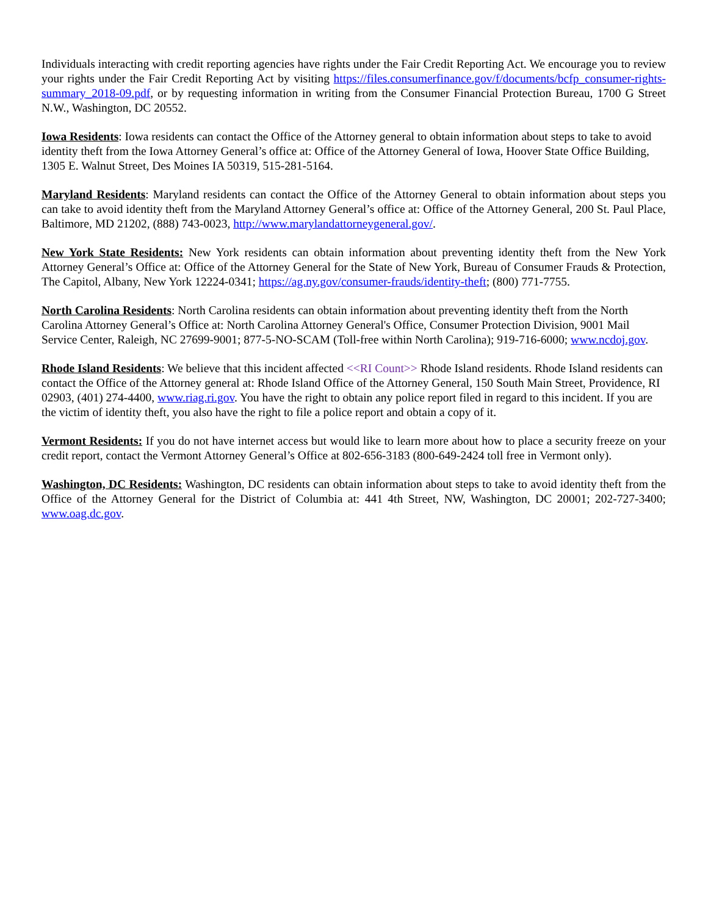Individuals interacting with credit reporting agencies have rights under the Fair Credit Reporting Act. We encourage you to review your rights under the Fair Credit Reporting Act by visiting https://files.consumerfinance.gov/f/documents/bcfp_consumer-rights-summary_2018-09.pdf, or by requesting information in writing from the Consumer Financial Protection Bureau, 1700 G Street N.W., Washington, DC 20552.
Iowa Residents: Iowa residents can contact the Office of the Attorney general to obtain information about steps to take to avoid identity theft from the Iowa Attorney General’s office at: Office of the Attorney General of Iowa, Hoover State Office Building, 1305 E. Walnut Street, Des Moines IA 50319, 515-281-5164.
Maryland Residents: Maryland residents can contact the Office of the Attorney General to obtain information about steps you can take to avoid identity theft from the Maryland Attorney General’s office at: Office of the Attorney General, 200 St. Paul Place, Baltimore, MD 21202, (888) 743-0023, http://www.marylandattorneygeneral.gov/.
New York State Residents: New York residents can obtain information about preventing identity theft from the New York Attorney General’s Office at: Office of the Attorney General for the State of New York, Bureau of Consumer Frauds & Protection, The Capitol, Albany, New York 12224-0341; https://ag.ny.gov/consumer-frauds/identity-theft; (800) 771-7755.
North Carolina Residents: North Carolina residents can obtain information about preventing identity theft from the North Carolina Attorney General’s Office at: North Carolina Attorney General's Office, Consumer Protection Division, 9001 Mail Service Center, Raleigh, NC 27699-9001; 877-5-NO-SCAM (Toll-free within North Carolina); 919-716-6000; www.ncdoj.gov.
Rhode Island Residents: We believe that this incident affected <<RI Count>> Rhode Island residents. Rhode Island residents can contact the Office of the Attorney general at: Rhode Island Office of the Attorney General, 150 South Main Street, Providence, RI 02903, (401) 274-4400, www.riag.ri.gov. You have the right to obtain any police report filed in regard to this incident. If you are the victim of identity theft, you also have the right to file a police report and obtain a copy of it.
Vermont Residents: If you do not have internet access but would like to learn more about how to place a security freeze on your credit report, contact the Vermont Attorney General’s Office at 802-656-3183 (800-649-2424 toll free in Vermont only).
Washington, DC Residents: Washington, DC residents can obtain information about steps to take to avoid identity theft from the Office of the Attorney General for the District of Columbia at: 441 4th Street, NW, Washington, DC 20001; 202-727-3400; www.oag.dc.gov.